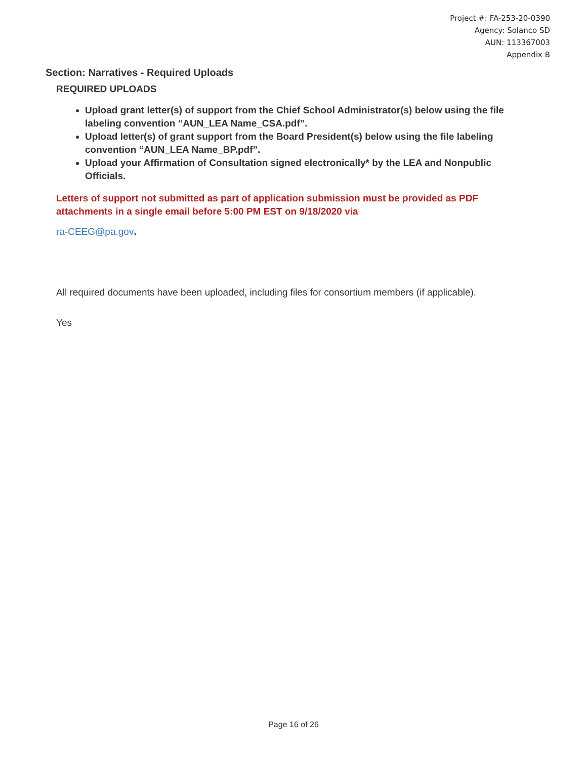Project #: FA-253-20-0390
Agency: Solanco SD
AUN: 113367003
Appendix B
Section: Narratives - Required Uploads
REQUIRED UPLOADS
Upload grant letter(s) of support from the Chief School Administrator(s) below using the file labeling convention “AUN_LEA Name_CSA.pdf”.
Upload letter(s) of grant support from the Board President(s) below using the file labeling convention “AUN_LEA Name_BP.pdf”.
Upload your Affirmation of Consultation signed electronically* by the LEA and Nonpublic Officials.
Letters of support not submitted as part of application submission must be provided as PDF attachments in a single email before 5:00 PM EST on 9/18/2020 via
ra-CEEG@pa.gov.
All required documents have been uploaded, including files for consortium members (if applicable).
Yes
Page 16 of 26